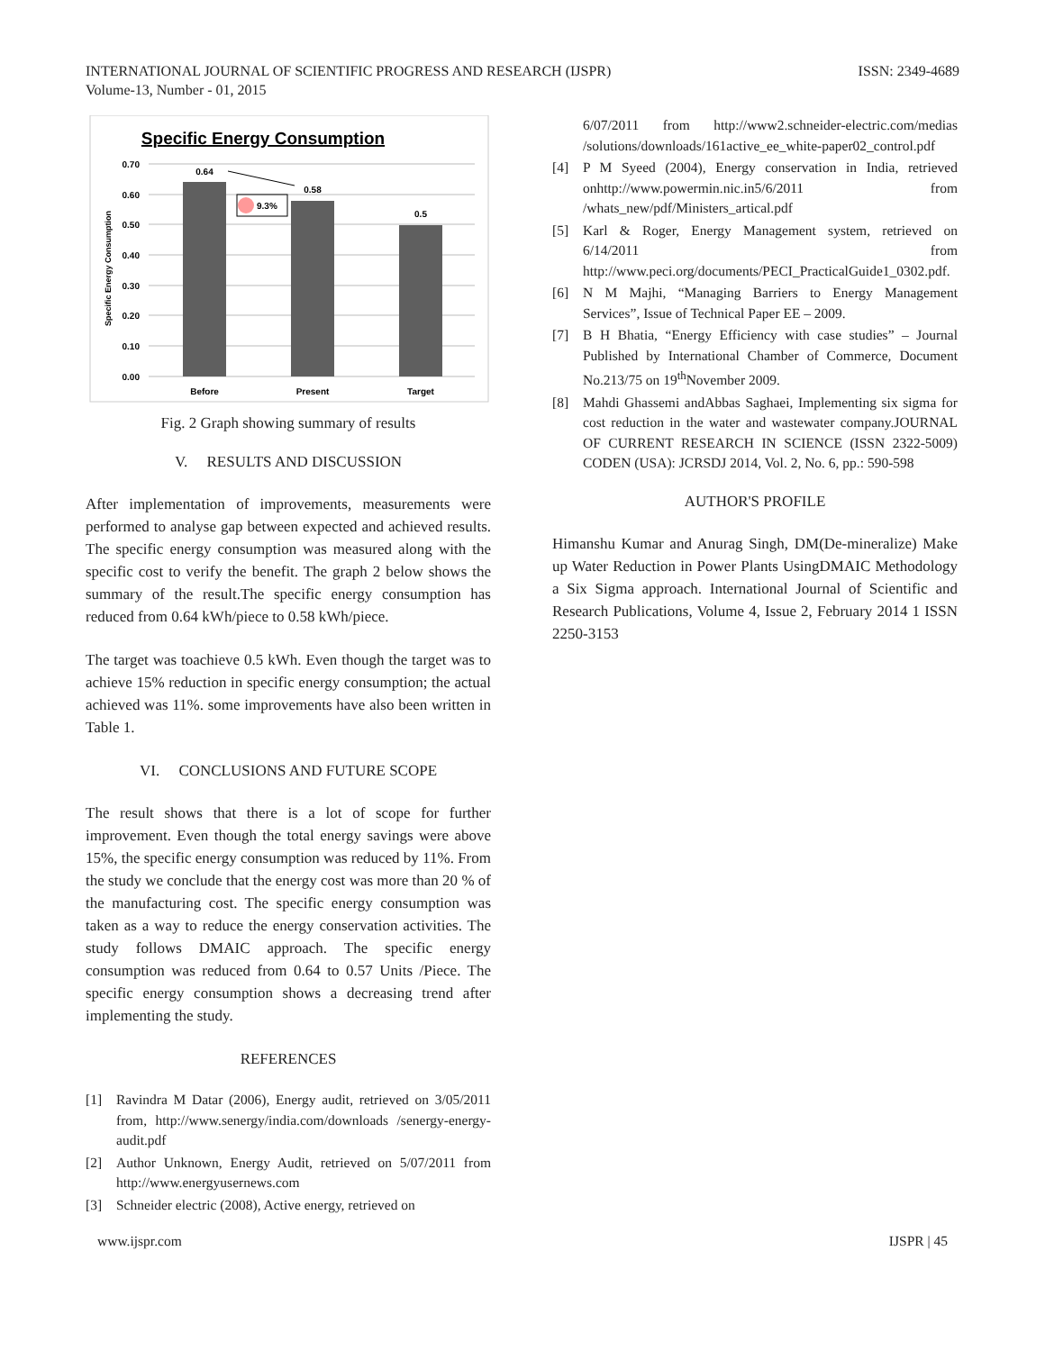INTERNATIONAL JOURNAL OF SCIENTIFIC PROGRESS AND RESEARCH (IJSPR)
Volume-13, Number - 01, 2015
ISSN: 2349-4689
Specific Energy Consumption
0.70
0.60
0.50
0.40
0.30
0.20
0.10
0.00
Specific Energy Consumption
0.64
0.58
0.5
9.3%
Before
Present
Target
Fig. 2 Graph showing summary of results
V. RESULTS AND DISCUSSION
After implementation of improvements, measurements were performed to analyse gap between expected and achieved results. The specific energy consumption was measured along with the specific cost to verify the benefit. The graph 2 below shows the summary of the result.The specific energy consumption has reduced from 0.64 kWh/piece to 0.58 kWh/piece.
The target was toachieve 0.5 kWh. Even though the target was to achieve 15% reduction in specific energy consumption; the actual achieved was 11%. some improvements have also been written in Table 1.
VI. CONCLUSIONS AND FUTURE SCOPE
The result shows that there is a lot of scope for further improvement. Even though the total energy savings were above 15%, the specific energy consumption was reduced by 11%. From the study we conclude that the energy cost was more than 20 % of the manufacturing cost. The specific energy consumption was taken as a way to reduce the energy conservation activities. The study follows DMAIC approach. The specific energy consumption was reduced from 0.64 to 0.57 Units /Piece. The specific energy consumption shows a decreasing trend after implementing the study.
REFERENCES
[1] Ravindra M Datar (2006), Energy audit, retrieved on 3/05/2011 from, http://www.senergy/india.com/downloads /senergy-energy- audit.pdf
[2] Author Unknown, Energy Audit, retrieved on 5/07/2011 from http://www.energyusernews.com
[3] Schneider electric (2008), Active energy, retrieved on
6/07/2011 from http://www2.schneider-electric.com/medias /solutions/downloads/161active_ee_white-paper02_control.pdf
[4] P M Syeed (2004), Energy conservation in India, retrieved onhttp://www.powermin.nic.in5/6/2011 from /whats_new/pdf/Ministers_artical.pdf
[5] Karl & Roger, Energy Management system, retrieved on 6/14/2011 from http://www.peci.org/documents/PECI_PracticalGuide1_0302.pdf.
[6] N M Majhi, “Managing Barriers to Energy Management Services”, Issue of Technical Paper EE – 2009.
[7] B H Bhatia, “Energy Efficiency with case studies” – Journal Published by International Chamber of Commerce, Document No.213/75 on 19<sup>th</sup>November 2009.
[8] Mahdi Ghassemi andAbbas Saghaei, Implementing six sigma for cost reduction in the water and wastewater company.JOURNAL OF CURRENT RESEARCH IN SCIENCE (ISSN 2322-5009) CODEN (USA): JCRSDJ 2014, Vol. 2, No. 6, pp.: 590-598
AUTHOR'S PROFILE
Himanshu Kumar and Anurag Singh, DM(De-mineralize) Make up Water Reduction in Power Plants UsingDMAIC Methodology a Six Sigma approach. International Journal of Scientific and Research Publications, Volume 4, Issue 2, February 2014 1 ISSN 2250-3153
www.ijspr.com IJSPR | 45